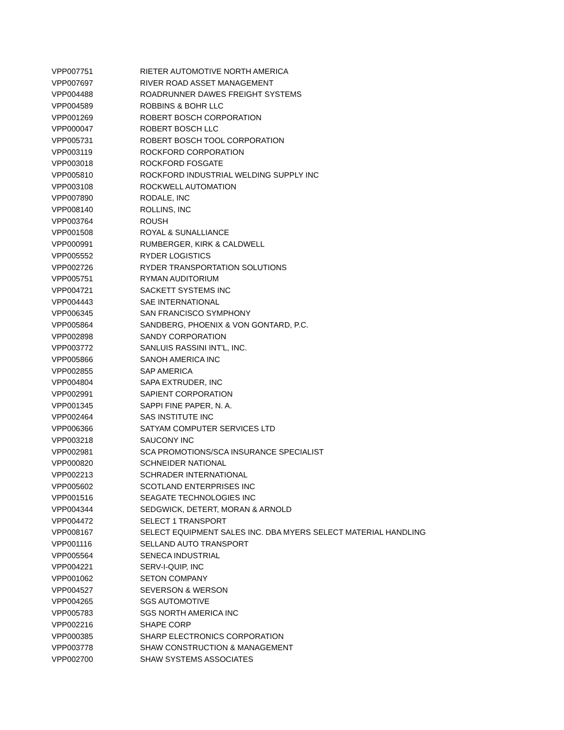| VPP007751 | RIETER AUTOMOTIVE NORTH AMERICA |
| VPP007697 | RIVER ROAD ASSET MANAGEMENT |
| VPP004488 | ROADRUNNER DAWES FREIGHT SYSTEMS |
| VPP004589 | ROBBINS & BOHR LLC |
| VPP001269 | ROBERT BOSCH CORPORATION |
| VPP000047 | ROBERT BOSCH LLC |
| VPP005731 | ROBERT BOSCH TOOL CORPORATION |
| VPP003119 | ROCKFORD CORPORATION |
| VPP003018 | ROCKFORD FOSGATE |
| VPP005810 | ROCKFORD INDUSTRIAL WELDING SUPPLY INC |
| VPP003108 | ROCKWELL AUTOMATION |
| VPP007890 | RODALE, INC |
| VPP008140 | ROLLINS, INC |
| VPP003764 | ROUSH |
| VPP001508 | ROYAL & SUNALLIANCE |
| VPP000991 | RUMBERGER, KIRK & CALDWELL |
| VPP005552 | RYDER LOGISTICS |
| VPP002726 | RYDER TRANSPORTATION SOLUTIONS |
| VPP005751 | RYMAN AUDITORIUM |
| VPP004721 | SACKETT SYSTEMS INC |
| VPP004443 | SAE INTERNATIONAL |
| VPP006345 | SAN FRANCISCO SYMPHONY |
| VPP005864 | SANDBERG, PHOENIX & VON GONTARD, P.C. |
| VPP002898 | SANDY CORPORATION |
| VPP003772 | SANLUIS RASSINI INT'L, INC. |
| VPP005866 | SANOH AMERICA INC |
| VPP002855 | SAP AMERICA |
| VPP004804 | SAPA EXTRUDER, INC |
| VPP002991 | SAPIENT CORPORATION |
| VPP001345 | SAPPI FINE PAPER, N. A. |
| VPP002464 | SAS INSTITUTE INC |
| VPP006366 | SATYAM COMPUTER SERVICES LTD |
| VPP003218 | SAUCONY INC |
| VPP002981 | SCA PROMOTIONS/SCA INSURANCE SPECIALIST |
| VPP000820 | SCHNEIDER NATIONAL |
| VPP002213 | SCHRADER INTERNATIONAL |
| VPP005602 | SCOTLAND ENTERPRISES INC |
| VPP001516 | SEAGATE TECHNOLOGIES INC |
| VPP004344 | SEDGWICK, DETERT, MORAN & ARNOLD |
| VPP004472 | SELECT 1 TRANSPORT |
| VPP008167 | SELECT EQUIPMENT SALES INC. DBA MYERS SELECT MATERIAL HANDLING |
| VPP001116 | SELLAND AUTO TRANSPORT |
| VPP005564 | SENECA INDUSTRIAL |
| VPP004221 | SERV-I-QUIP, INC |
| VPP001062 | SETON COMPANY |
| VPP004527 | SEVERSON & WERSON |
| VPP004265 | SGS AUTOMOTIVE |
| VPP005783 | SGS NORTH AMERICA INC |
| VPP002216 | SHAPE CORP |
| VPP000385 | SHARP ELECTRONICS CORPORATION |
| VPP003778 | SHAW CONSTRUCTION & MANAGEMENT |
| VPP002700 | SHAW SYSTEMS ASSOCIATES |